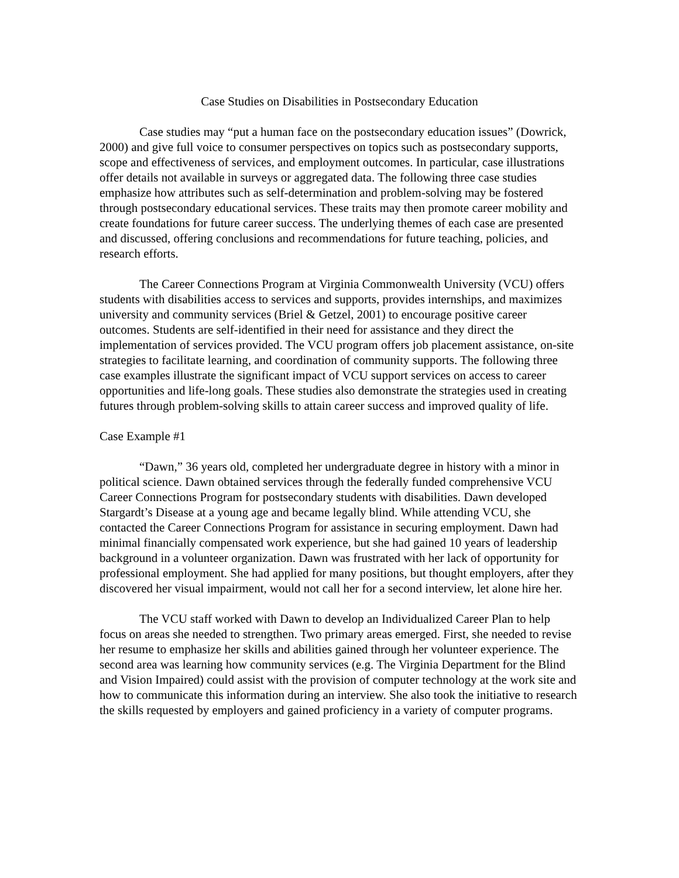Case Studies on Disabilities in Postsecondary Education
Case studies may “put a human face on the postsecondary education issues” (Dowrick, 2000) and give full voice to consumer perspectives on topics such as postsecondary supports, scope and effectiveness of services, and employment outcomes. In particular, case illustrations offer details not available in surveys or aggregated data. The following three case studies emphasize how attributes such as self-determination and problem-solving may be fostered through postsecondary educational services. These traits may then promote career mobility and create foundations for future career success. The underlying themes of each case are presented and discussed, offering conclusions and recommendations for future teaching, policies, and research efforts.
The Career Connections Program at Virginia Commonwealth University (VCU) offers students with disabilities access to services and supports, provides internships, and maximizes university and community services (Briel & Getzel, 2001) to encourage positive career outcomes. Students are self-identified in their need for assistance and they direct the implementation of services provided. The VCU program offers job placement assistance, on-site strategies to facilitate learning, and coordination of community supports. The following three case examples illustrate the significant impact of VCU support services on access to career opportunities and life-long goals. These studies also demonstrate the strategies used in creating futures through problem-solving skills to attain career success and improved quality of life.
Case Example #1
“Dawn,” 36 years old, completed her undergraduate degree in history with a minor in political science. Dawn obtained services through the federally funded comprehensive VCU Career Connections Program for postsecondary students with disabilities. Dawn developed Stargardt’s Disease at a young age and became legally blind. While attending VCU, she contacted the Career Connections Program for assistance in securing employment. Dawn had minimal financially compensated work experience, but she had gained 10 years of leadership background in a volunteer organization. Dawn was frustrated with her lack of opportunity for professional employment. She had applied for many positions, but thought employers, after they discovered her visual impairment, would not call her for a second interview, let alone hire her.
The VCU staff worked with Dawn to develop an Individualized Career Plan to help focus on areas she needed to strengthen. Two primary areas emerged. First, she needed to revise her resume to emphasize her skills and abilities gained through her volunteer experience. The second area was learning how community services (e.g. The Virginia Department for the Blind and Vision Impaired) could assist with the provision of computer technology at the work site and how to communicate this information during an interview. She also took the initiative to research the skills requested by employers and gained proficiency in a variety of computer programs.